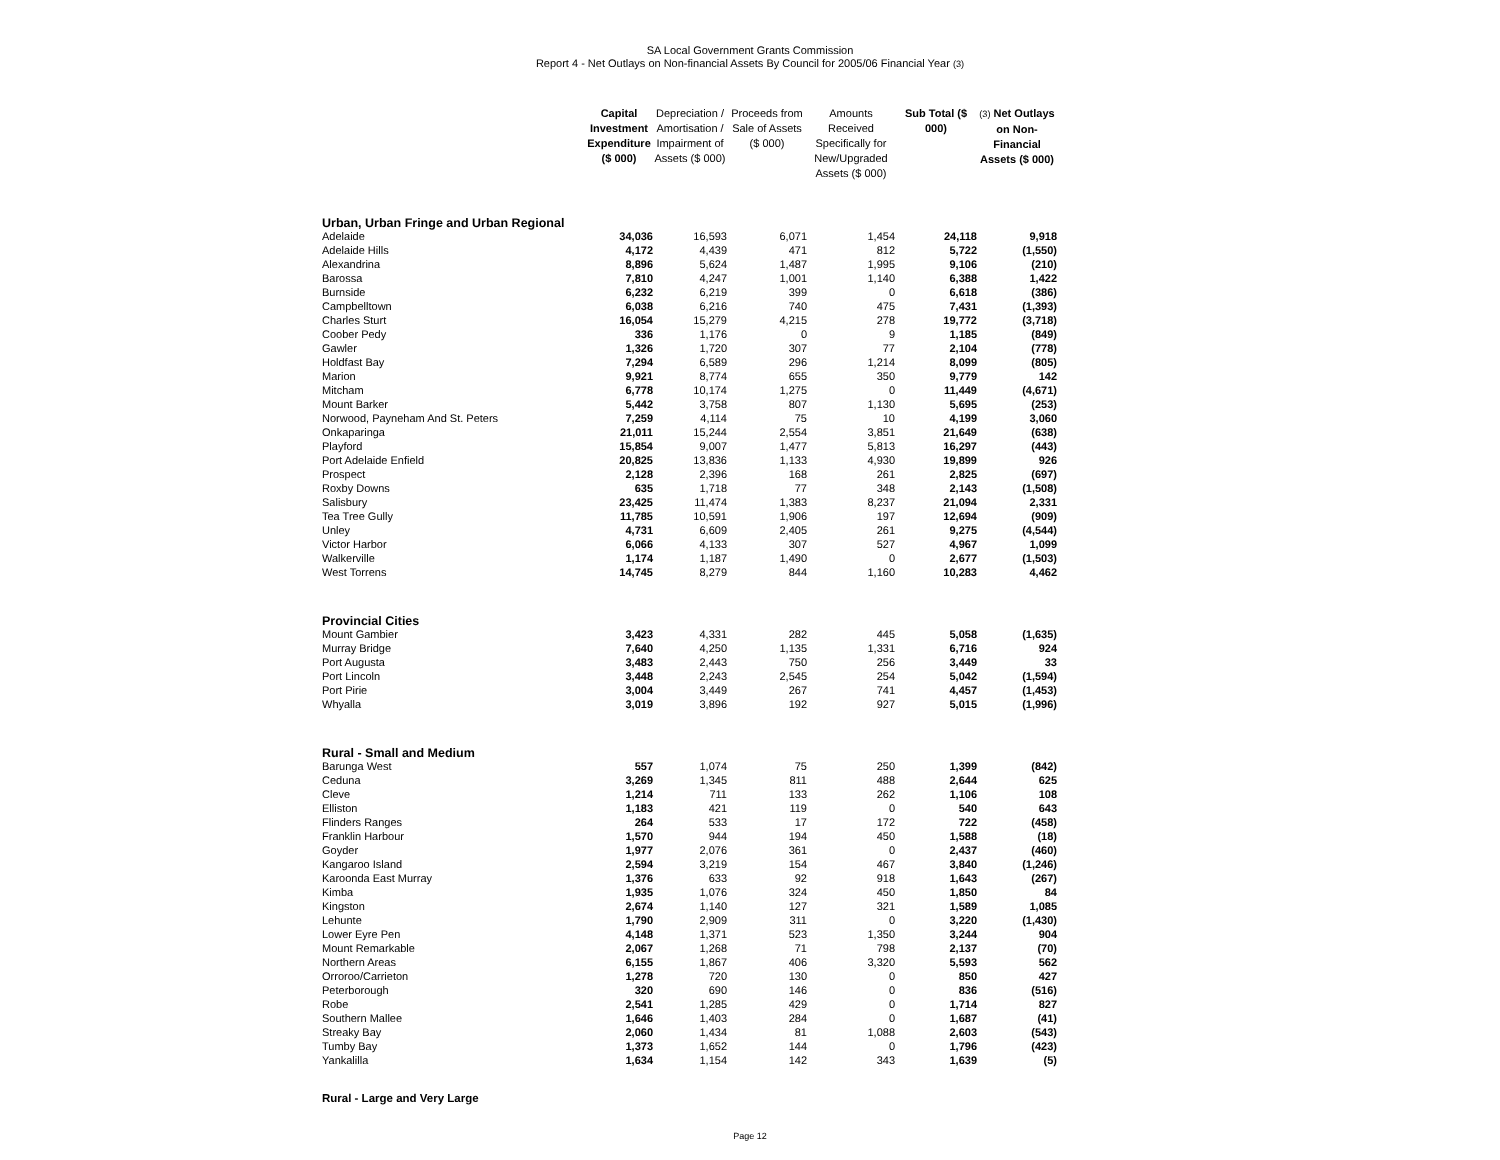SA Local Government Grants Commission
Report 4 - Net Outlays on Non-financial Assets By Council for 2005/06 Financial Year (3)
| | Capital Investment Expenditure ($ 000) | Depreciation / Amortisation / Impairment of Assets ($ 000) | Proceeds from Sale of Assets ($ 000) | Amounts Received Specifically for New/Upgraded Assets ($ 000) | Sub Total ($ 000) | (3) Net Outlays on Non-Financial Assets ($ 000) |
| --- | --- | --- | --- | --- | --- | --- |
| Urban, Urban Fringe and Urban Regional | | | | | | |
| Adelaide | 34,036 | 16,593 | 6,071 | 1,454 | 24,118 | 9,918 |
| Adelaide Hills | 4,172 | 4,439 | 471 | 812 | 5,722 | (1,550) |
| Alexandrina | 8,896 | 5,624 | 1,487 | 1,995 | 9,106 | (210) |
| Barossa | 7,810 | 4,247 | 1,001 | 1,140 | 6,388 | 1,422 |
| Burnside | 6,232 | 6,219 | 399 | 0 | 6,618 | (386) |
| Campbelltown | 6,038 | 6,216 | 740 | 475 | 7,431 | (1,393) |
| Charles Sturt | 16,054 | 15,279 | 4,215 | 278 | 19,772 | (3,718) |
| Coober Pedy | 336 | 1,176 | 0 | 9 | 1,185 | (849) |
| Gawler | 1,326 | 1,720 | 307 | 77 | 2,104 | (778) |
| Holdfast Bay | 7,294 | 6,589 | 296 | 1,214 | 8,099 | (805) |
| Marion | 9,921 | 8,774 | 655 | 350 | 9,779 | 142 |
| Mitcham | 6,778 | 10,174 | 1,275 | 0 | 11,449 | (4,671) |
| Mount Barker | 5,442 | 3,758 | 807 | 1,130 | 5,695 | (253) |
| Norwood, Payneham And St. Peters | 7,259 | 4,114 | 75 | 10 | 4,199 | 3,060 |
| Onkaparinga | 21,011 | 15,244 | 2,554 | 3,851 | 21,649 | (638) |
| Playford | 15,854 | 9,007 | 1,477 | 5,813 | 16,297 | (443) |
| Port Adelaide Enfield | 20,825 | 13,836 | 1,133 | 4,930 | 19,899 | 926 |
| Prospect | 2,128 | 2,396 | 168 | 261 | 2,825 | (697) |
| Roxby Downs | 635 | 1,718 | 77 | 348 | 2,143 | (1,508) |
| Salisbury | 23,425 | 11,474 | 1,383 | 8,237 | 21,094 | 2,331 |
| Tea Tree Gully | 11,785 | 10,591 | 1,906 | 197 | 12,694 | (909) |
| Unley | 4,731 | 6,609 | 2,405 | 261 | 9,275 | (4,544) |
| Victor Harbor | 6,066 | 4,133 | 307 | 527 | 4,967 | 1,099 |
| Walkerville | 1,174 | 1,187 | 1,490 | 0 | 2,677 | (1,503) |
| West Torrens | 14,745 | 8,279 | 844 | 1,160 | 10,283 | 4,462 |
| Provincial Cities | | | | | | |
| Mount Gambier | 3,423 | 4,331 | 282 | 445 | 5,058 | (1,635) |
| Murray Bridge | 7,640 | 4,250 | 1,135 | 1,331 | 6,716 | 924 |
| Port Augusta | 3,483 | 2,443 | 750 | 256 | 3,449 | 33 |
| Port Lincoln | 3,448 | 2,243 | 2,545 | 254 | 5,042 | (1,594) |
| Port Pirie | 3,004 | 3,449 | 267 | 741 | 4,457 | (1,453) |
| Whyalla | 3,019 | 3,896 | 192 | 927 | 5,015 | (1,996) |
| Rural - Small and Medium | | | | | | |
| Barunga West | 557 | 1,074 | 75 | 250 | 1,399 | (842) |
| Ceduna | 3,269 | 1,345 | 811 | 488 | 2,644 | 625 |
| Cleve | 1,214 | 711 | 133 | 262 | 1,106 | 108 |
| Elliston | 1,183 | 421 | 119 | 0 | 540 | 643 |
| Flinders Ranges | 264 | 533 | 17 | 172 | 722 | (458) |
| Franklin Harbour | 1,570 | 944 | 194 | 450 | 1,588 | (18) |
| Goyder | 1,977 | 2,076 | 361 | 0 | 2,437 | (460) |
| Kangaroo Island | 2,594 | 3,219 | 154 | 467 | 3,840 | (1,246) |
| Karoonda East Murray | 1,376 | 633 | 92 | 918 | 1,643 | (267) |
| Kimba | 1,935 | 1,076 | 324 | 450 | 1,850 | 84 |
| Kingston | 2,674 | 1,140 | 127 | 321 | 1,589 | 1,085 |
| Lehunte | 1,790 | 2,909 | 311 | 0 | 3,220 | (1,430) |
| Lower Eyre Pen | 4,148 | 1,371 | 523 | 1,350 | 3,244 | 904 |
| Mount Remarkable | 2,067 | 1,268 | 71 | 798 | 2,137 | (70) |
| Northern Areas | 6,155 | 1,867 | 406 | 3,320 | 5,593 | 562 |
| Orroroo/Carrieton | 1,278 | 720 | 130 | 0 | 850 | 427 |
| Peterborough | 320 | 690 | 146 | 0 | 836 | (516) |
| Robe | 2,541 | 1,285 | 429 | 0 | 1,714 | 827 |
| Southern Mallee | 1,646 | 1,403 | 284 | 0 | 1,687 | (41) |
| Streaky Bay | 2,060 | 1,434 | 81 | 1,088 | 2,603 | (543) |
| Tumby Bay | 1,373 | 1,652 | 144 | 0 | 1,796 | (423) |
| Yankalilla | 1,634 | 1,154 | 142 | 343 | 1,639 | (5) |
| Rural - Large and Very Large | | | | | | |
Page 12